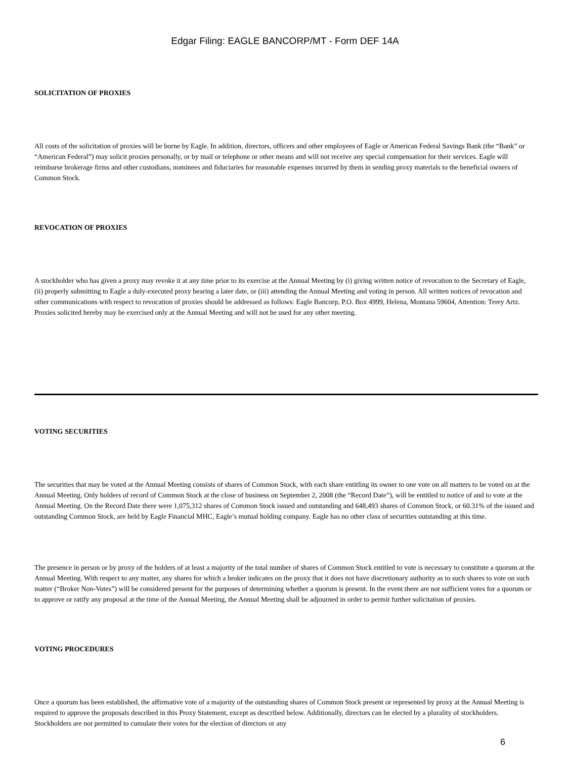Edgar Filing: EAGLE BANCORP/MT - Form DEF 14A
SOLICITATION OF PROXIES
All costs of the solicitation of proxies will be borne by Eagle. In addition, directors, officers and other employees of Eagle or American Federal Savings Bank (the “Bank” or “American Federal”) may solicit proxies personally, or by mail or telephone or other means and will not receive any special compensation for their services. Eagle will reimburse brokerage firms and other custodians, nominees and fiduciaries for reasonable expenses incurred by them in sending proxy materials to the beneficial owners of Common Stock.
REVOCATION OF PROXIES
A stockholder who has given a proxy may revoke it at any time prior to its exercise at the Annual Meeting by (i) giving written notice of revocation to the Secretary of Eagle, (ii) properly submitting to Eagle a duly-executed proxy bearing a later date, or (iii) attending the Annual Meeting and voting in person. All written notices of revocation and other communications with respect to revocation of proxies should be addressed as follows: Eagle Bancorp, P.O. Box 4999, Helena, Montana 59604, Attention: Terey Artz. Proxies solicited hereby may be exercised only at the Annual Meeting and will not be used for any other meeting.
VOTING SECURITIES
The securities that may be voted at the Annual Meeting consists of shares of Common Stock, with each share entitling its owner to one vote on all matters to be voted on at the Annual Meeting. Only holders of record of Common Stock at the close of business on September 2, 2008 (the “Record Date”), will be entitled to notice of and to vote at the Annual Meeting. On the Record Date there were 1,075,312 shares of Common Stock issued and outstanding and 648,493 shares of Common Stock, or 60.31% of the issued and outstanding Common Stock, are held by Eagle Financial MHC, Eagle’s mutual holding company. Eagle has no other class of securities outstanding at this time.
The presence in person or by proxy of the holders of at least a majority of the total number of shares of Common Stock entitled to vote is necessary to constitute a quorum at the Annual Meeting. With respect to any matter, any shares for which a broker indicates on the proxy that it does not have discretionary authority as to such shares to vote on such matter (“Broker Non-Votes”) will be considered present for the purposes of determining whether a quorum is present. In the event there are not sufficient votes for a quorum or to approve or ratify any proposal at the time of the Annual Meeting, the Annual Meeting shall be adjourned in order to permit further solicitation of proxies.
VOTING PROCEDURES
Once a quorum has been established, the affirmative vote of a majority of the outstanding shares of Common Stock present or represented by proxy at the Annual Meeting is required to approve the proposals described in this Proxy Statement, except as described below. Additionally, directors can be elected by a plurality of stockholders. Stockholders are not permitted to cumulate their votes for the election of directors or any
6